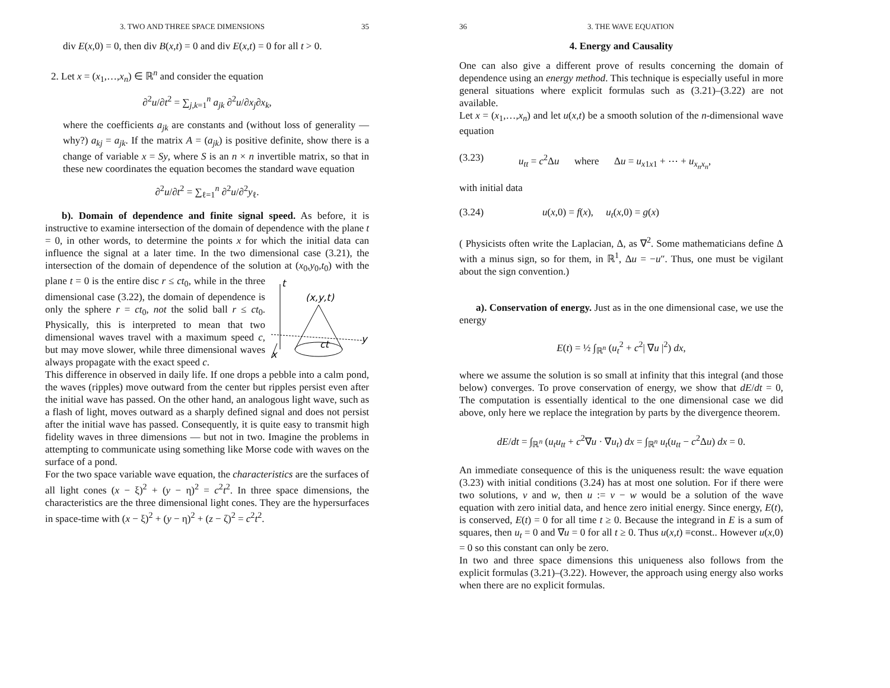3. TWO AND THREE SPACE DIMENSIONS 35
div E(x,0) = 0, then div B(x,t) = 0 and div E(x,t) = 0 for all t > 0.
2. Let x = (x<sub>1</sub>,…,x<sub>n</sub>) ∈ ℝ<sup>n</sup> and consider the equation
∂<sup>2</sup>u/∂t<sup>2</sup> = ∑<sub>j,k=1</sub><sup>n</sup> a<sub>jk</sub> ∂<sup>2</sup>u/∂x<sub>j</sub>∂x<sub>k</sub>,
where the coefficients a<sub>jk</sub> are constants and (without loss of generality — why?) a<sub>kj</sub> = a<sub>jk</sub>. If the matrix A = (a<sub>jk</sub>) is positive definite, show there is a change of variable x = Sy, where S is an n × n invertible matrix, so that in these new coordinates the equation becomes the standard wave equation
∂<sup>2</sup>u/∂t<sup>2</sup> = ∑<sub>ℓ=1</sub><sup>n</sup> ∂<sup>2</sup>u/∂<sup>2</sup>y<sub>ℓ</sub>.
b). Domain of dependence and finite signal speed. As before, it is instructive to examine intersection of the domain of dependence with the plane t = 0, in other words, to determine the points x for which the initial data can influence the signal at a later time. In the two dimensional case (3.21), the intersection of the domain of dependence of the solution at (x<sub>0</sub>,y<sub>0</sub>,t<sub>0</sub>)
t
(x,y,t)
y
x
ct
with the plane t = 0 is the entire disc r ≤ ct<sub>0</sub>, while in the three dimensional case (3.22), the domain of dependence is only the sphere r = ct<sub>0</sub>, not the solid ball r ≤ ct<sub>0</sub>. Physically, this is interpreted to mean that two dimensional waves travel with a maximum speed c, but may move slower, while three dimensional waves always propagate with the exact speed c.
This difference in observed in daily life. If one drops a pebble into a calm pond, the waves (ripples) move outward from the center but ripples persist even after the initial wave has passed. On the other hand, an analogous light wave, such as a flash of light, moves outward as a sharply defined signal and does not persist after the initial wave has passed. Consequently, it is quite easy to transmit high fidelity waves in three dimensions — but not in two. Imagine the problems in attempting to communicate using something like Morse code with waves on the surface of a pond.
For the two space variable wave equation, the characteristics are the surfaces of all light cones (x − ξ)<sup>2</sup> + (y − η)<sup>2</sup> = c<sup>2</sup>t<sup>2</sup>. In three space dimensions, the characteristics are the three dimensional light cones. They are the hypersurfaces in space-time with (x − ξ)<sup>2</sup> + (y − η)<sup>2</sup> + (z − ζ)<sup>2</sup> = c<sup>2</sup>t<sup>2</sup>.
36 3. THE WAVE EQUATION
4. Energy and Causality
One can also give a different prove of results concerning the domain of dependence using an energy method. This technique is especially useful in more general situations where explicit formulas such as (3.21)–(3.22) are not available.
Let x = (x<sub>1</sub>,…,x<sub>n</sub>) and let u(x,t) be a smooth solution of the n-dimensional wave equation
(3.23) u<sub>tt</sub> = c<sup>2</sup>Δu where Δu = u<sub>x1x1</sub> + ⋯ + u<sub>x<sub>n</sub>x<sub>n</sub></sub>,
with initial data
(3.24) u(x,0) = f(x), u<sub>t</sub>(x,0) = g(x)
( Physicists often write the Laplacian, Δ, as ∇<sup>2</sup>. Some mathematicians define Δ with a minus sign, so for them, in ℝ<sup>1</sup>, Δu = −u″. Thus, one must be vigilant about the sign convention.)
a). Conservation of energy. Just as in the one dimensional case, we use the energy
E(t) = ½ ∫<sub>ℝ<sup>n</sup></sub> (u<sub>t</sub><sup>2</sup> + c<sup>2</sup>| ∇u |<sup>2</sup>) dx,
where we assume the solution is so small at infinity that this integral (and those below) converges. To prove conservation of energy, we show that dE/dt = 0, The computation is essentially identical to the one dimensional case we did above, only here we replace the integration by parts by the divergence theorem.
dE/dt = ∫<sub>ℝ<sup>n</sup></sub> (u<sub>t</sub>u<sub>tt</sub> + c<sup>2</sup>∇u · ∇u<sub>t</sub>) dx = ∫<sub>ℝ<sup>n</sup></sub> u<sub>t</sub>(u<sub>tt</sub> − c<sup>2</sup>Δu) dx = 0.
An immediate consequence of this is the uniqueness result: the wave equation (3.23) with initial conditions (3.24) has at most one solution. For if there were two solutions, v and w, then u := v − w would be a solution of the wave equation with zero initial data, and hence zero initial energy. Since energy, E(t), is conserved, E(t) = 0 for all time t ≥ 0. Because the integrand in E is a sum of squares, then u<sub>t</sub> = 0 and ∇u = 0 for all t ≥ 0. Thus u(x,t) ≡const.. However u(x,0) = 0 so this constant can only be zero.
In two and three space dimensions this uniqueness also follows from the explicit formulas (3.21)–(3.22). However, the approach using energy also works when there are no explicit formulas.